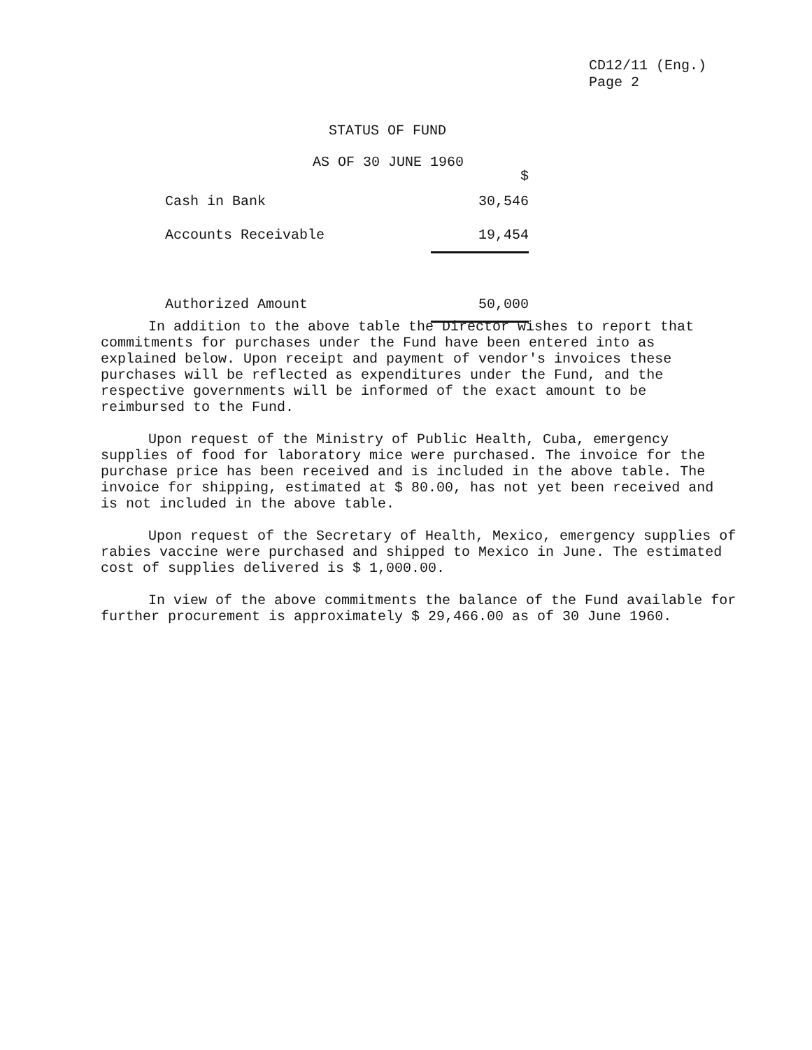CD12/11 (Eng.)
Page 2
STATUS OF FUND
AS OF 30 JUNE 1960
| | $ |
| Cash in Bank | 30,546 |
| Accounts Receivable | 19,454 |
| Authorized Amount | 50,000 |
In addition to the above table the Director wishes to report that commitments for purchases under the Fund have been entered into as explained below. Upon receipt and payment of vendor's invoices these purchases will be reflected as expenditures under the Fund, and the respective governments will be informed of the exact amount to be reimbursed to the Fund.
Upon request of the Ministry of Public Health, Cuba, emergency supplies of food for laboratory mice were purchased. The invoice for the purchase price has been received and is included in the above table. The invoice for shipping, estimated at $ 80.00, has not yet been received and is not included in the above table.
Upon request of the Secretary of Health, Mexico, emergency supplies of rabies vaccine were purchased and shipped to Mexico in June. The estimated cost of supplies delivered is $ 1,000.00.
In view of the above commitments the balance of the Fund available for further procurement is approximately $ 29,466.00 as of 30 June 1960.